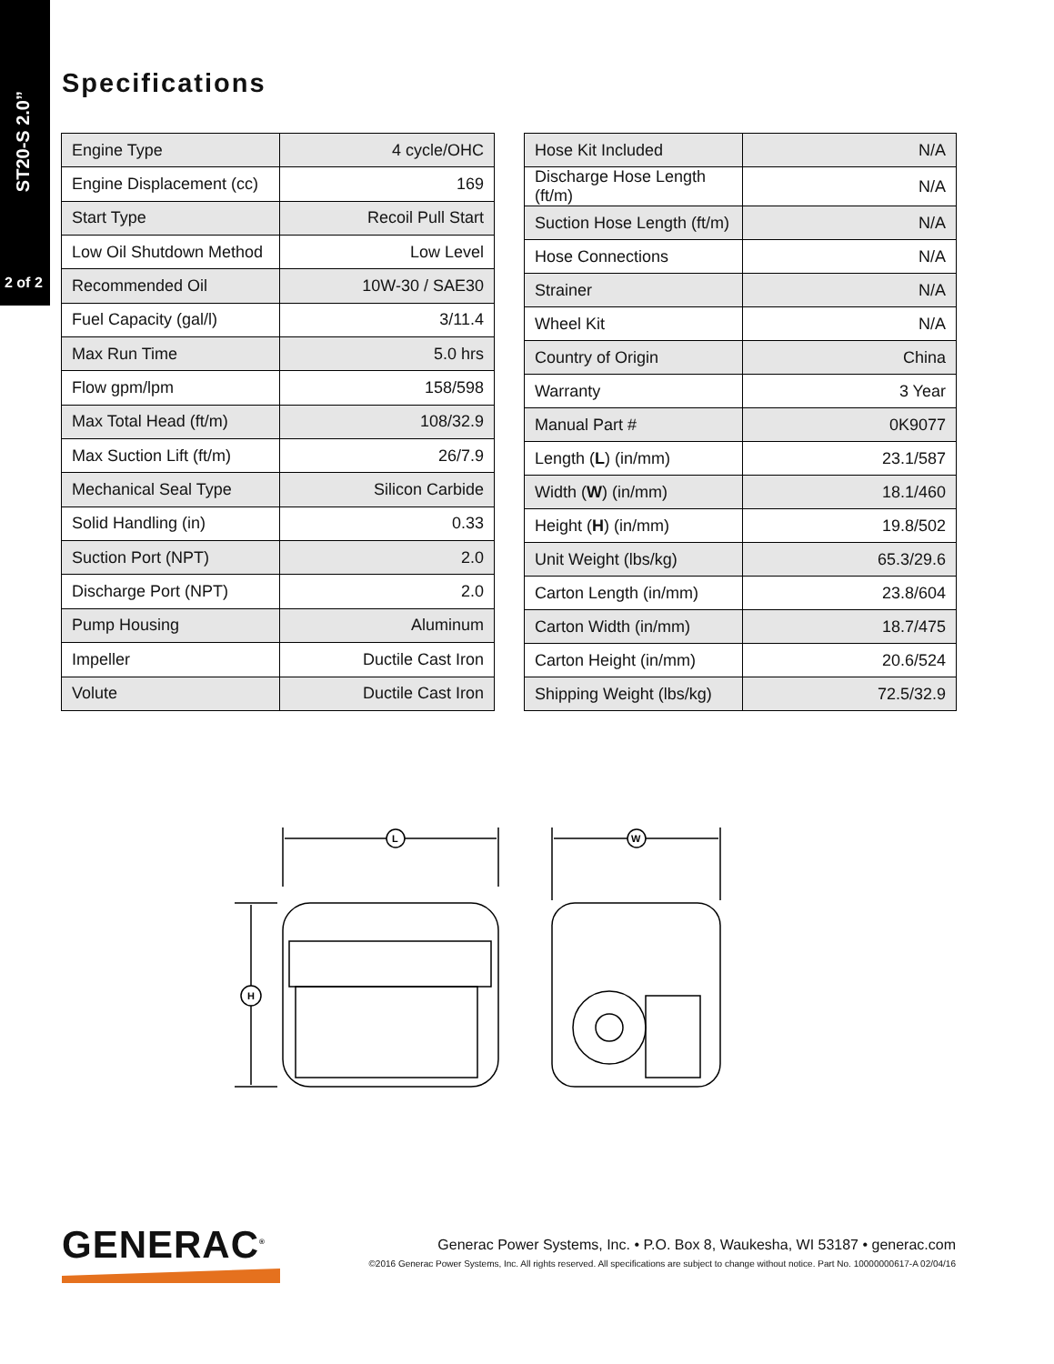ST20-S 2.0”
2 of 2
Specifications
| Engine Type | 4 cycle/OHC |
| Engine Displacement (cc) | 169 |
| Start Type | Recoil Pull Start |
| Low Oil Shutdown Method | Low Level |
| Recommended Oil | 10W-30 / SAE30 |
| Fuel Capacity (gal/l) | 3/11.4 |
| Max Run Time | 5.0 hrs |
| Flow gpm/lpm | 158/598 |
| Max Total Head (ft/m) | 108/32.9 |
| Max Suction Lift (ft/m) | 26/7.9 |
| Mechanical Seal Type | Silicon Carbide |
| Solid Handling (in) | 0.33 |
| Suction Port (NPT) | 2.0 |
| Discharge Port (NPT) | 2.0 |
| Pump Housing | Aluminum |
| Impeller | Ductile Cast Iron |
| Volute | Ductile Cast Iron |
| Hose Kit Included | N/A |
| Discharge Hose Length (ft/m) | N/A |
| Suction Hose Length (ft/m) | N/A |
| Hose Connections | N/A |
| Strainer | N/A |
| Wheel Kit | N/A |
| Country of Origin | China |
| Warranty | 3 Year |
| Manual Part # | 0K9077 |
| Length ( L ) (in/mm) | 23.1/587 |
| Width ( W ) (in/mm) | 18.1/460 |
| Height ( H ) (in/mm) | 19.8/502 |
| Unit Weight (lbs/kg) | 65.3/29.6 |
| Carton Length (in/mm) | 23.8/604 |
| Carton Width (in/mm) | 18.7/475 |
| Carton Height (in/mm) | 20.6/524 |
| Shipping Weight (lbs/kg) | 72.5/32.9 |
L
W
H
GENERAC<sup>®</sup>
Generac Power Systems, Inc. • P.O. Box 8, Waukesha, WI 53187 • generac.com
©2016 Generac Power Systems, Inc. All rights reserved. All specifications are subject to change without notice. Part No. 10000000617-A 02/04/16